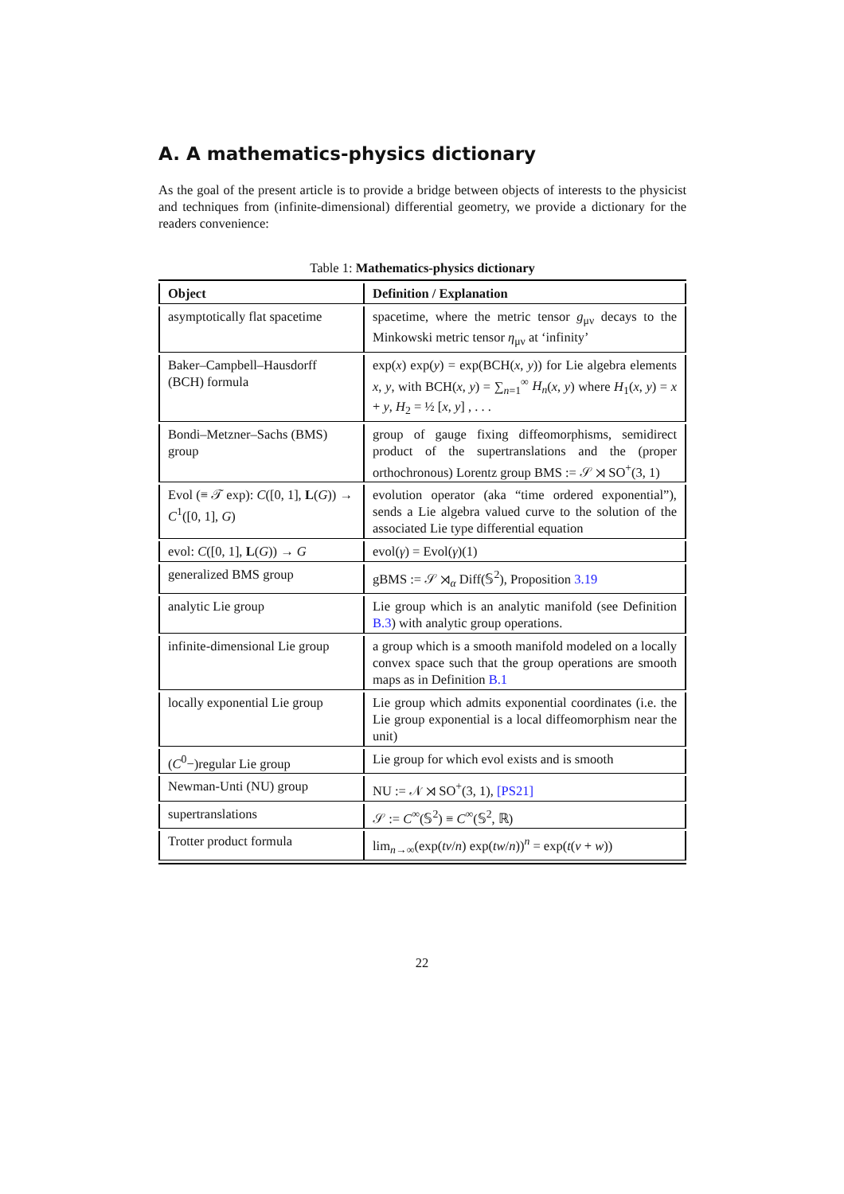A. A mathematics-physics dictionary
As the goal of the present article is to provide a bridge between objects of interests to the physicist and techniques from (infinite-dimensional) differential geometry, we provide a dictionary for the readers convenience:
Table 1: Mathematics-physics dictionary
| Object | Definition / Explanation |
| --- | --- |
| asymptotically flat spacetime | spacetime, where the metric tensor g<sub>μν</sub> decays to the Minkowski metric tensor η<sub>μν</sub> at ‘infinity’ |
| Baker–Campbell–Hausdorff (BCH) formula | exp( x ) exp( y ) = exp(BCH( x , y )) for Lie algebra elements x , y , with BCH( x , y ) = ∑<sub>n=1</sub><sup>∞</sup> H<sub>n</sub> ( x , y ) where H<sub>1</sub>( x , y ) = x + y , H<sub>2</sub> = ½ [ x , y ] , . . . |
| Bondi–Metzner–Sachs (BMS) group | group of gauge fixing diffeomorphisms, semidirect product of the supertranslations and the (proper orthochronous) Lorentz group BMS := 𝒮 ⋊ SO<sup>+</sup>(3, 1) |
| Evol (≡ 𝒯 exp): C ([0, 1], L ( G )) → C<sup>1</sup>([0, 1], G ) | evolution operator (aka “time ordered exponential”), sends a Lie algebra valued curve to the solution of the associated Lie type differential equation |
| evol: C ([0, 1], L ( G )) → G | evol( γ ) = Evol( γ )(1) |
| generalized BMS group | gBMS := 𝒮 ⋊<sub>α</sub> Diff(𝕊<sup>2</sup>), Proposition 3.19 |
| analytic Lie group | Lie group which is an analytic manifold (see Definition B.3 ) with analytic group operations. |
| infinite-dimensional Lie group | a group which is a smooth manifold modeled on a locally convex space such that the group operations are smooth maps as in Definition B.1 |
| locally exponential Lie group | Lie group which admits exponential coordinates (i.e. the Lie group exponential is a local diffeomorphism near the unit) |
| ( C<sup>0</sup>−)regular Lie group | Lie group for which evol exists and is smooth |
| Newman-Unti (NU) group | NU := 𝒩 ⋊ SO<sup>+</sup>(3, 1), [PS21] |
| supertranslations | 𝒮 := C<sup>∞</sup>(𝕊<sup>2</sup>) ≡ C<sup>∞</sup>(𝕊<sup>2</sup>, ℝ) |
| Trotter product formula | lim<sub>n→∞</sub>(exp( tv / n ) exp( tw / n ))<sup>n</sup> = exp( t ( v + w )) |
22